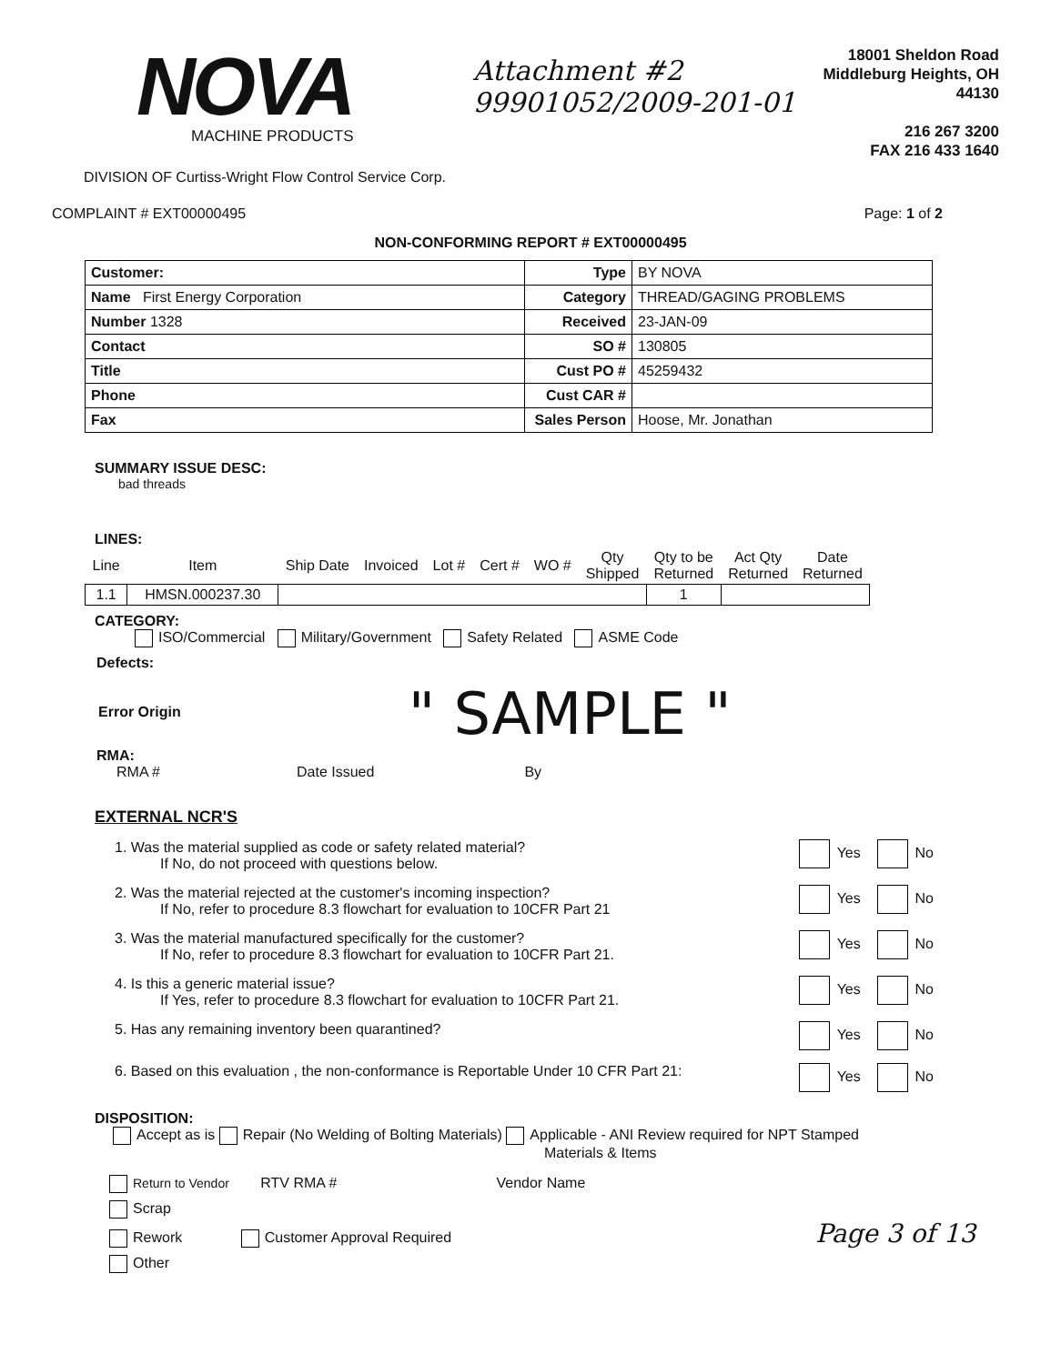NOVA
MACHINE PRODUCTS
DIVISION OF Curtiss-Wright Flow Control Service Corp.
Attachment #2
99901052/2009-201-01
18001 Sheldon Road
Middleburg Heights, OH
44130
216 267 3200
FAX 216 433 1640
COMPLAINT # EXT00000495 Page: 1 of 2
NON-CONFORMING REPORT # EXT00000495
| Customer: | Type | BY NOVA |
| Name First Energy Corporation | Category | THREAD/GAGING PROBLEMS |
| Number 1328 | Received | 23-JAN-09 |
| Contact | SO # | 130805 |
| Title | Cust PO # | 45259432 |
| Phone | Cust CAR # | |
| Fax | Sales Person | Hoose, Mr. Jonathan |
SUMMARY ISSUE DESC:
bad threads
LINES:
| Line | Item | Ship Date | Invoiced | Lot # | Cert # | WO # | Qty Shipped | Qty to be Returned | Act Qty Returned | Date Returned |
| --- | --- | --- | --- | --- | --- | --- | --- | --- | --- | --- |
| 1.1 | HMSN.000237.30 | | | | | | | 1 | | |
CATEGORY:
ISO/Commercial Military/Government Safety Related ASME Code
Defects:
Error Origin " SAMPLE "
RMA:
RMA # Date Issued By
EXTERNAL NCR'S
1. Was the material supplied as code or safety related material?
If No, do not proceed with questions below.
Yes No
2. Was the material rejected at the customer's incoming inspection?
If No, refer to procedure 8.3 flowchart for evaluation to 10CFR Part 21
Yes No
3. Was the material manufactured specifically for the customer?
If No, refer to procedure 8.3 flowchart for evaluation to 10CFR Part 21.
Yes No
4. Is this a generic material issue?
If Yes, refer to procedure 8.3 flowchart for evaluation to 10CFR Part 21.
Yes No
5. Has any remaining inventory been quarantined?
Yes No
6. Based on this evaluation , the non-conformance is Reportable Under 10 CFR Part 21:
Yes No
DISPOSITION:
Accept as is Repair (No Welding of Bolting Materials) Applicable - ANI Review required for NPT Stamped
Materials & Items
Return to Vendor RTV RMA # Vendor Name
Scrap
Rework Customer Approval Required Page 3 of 13
Other